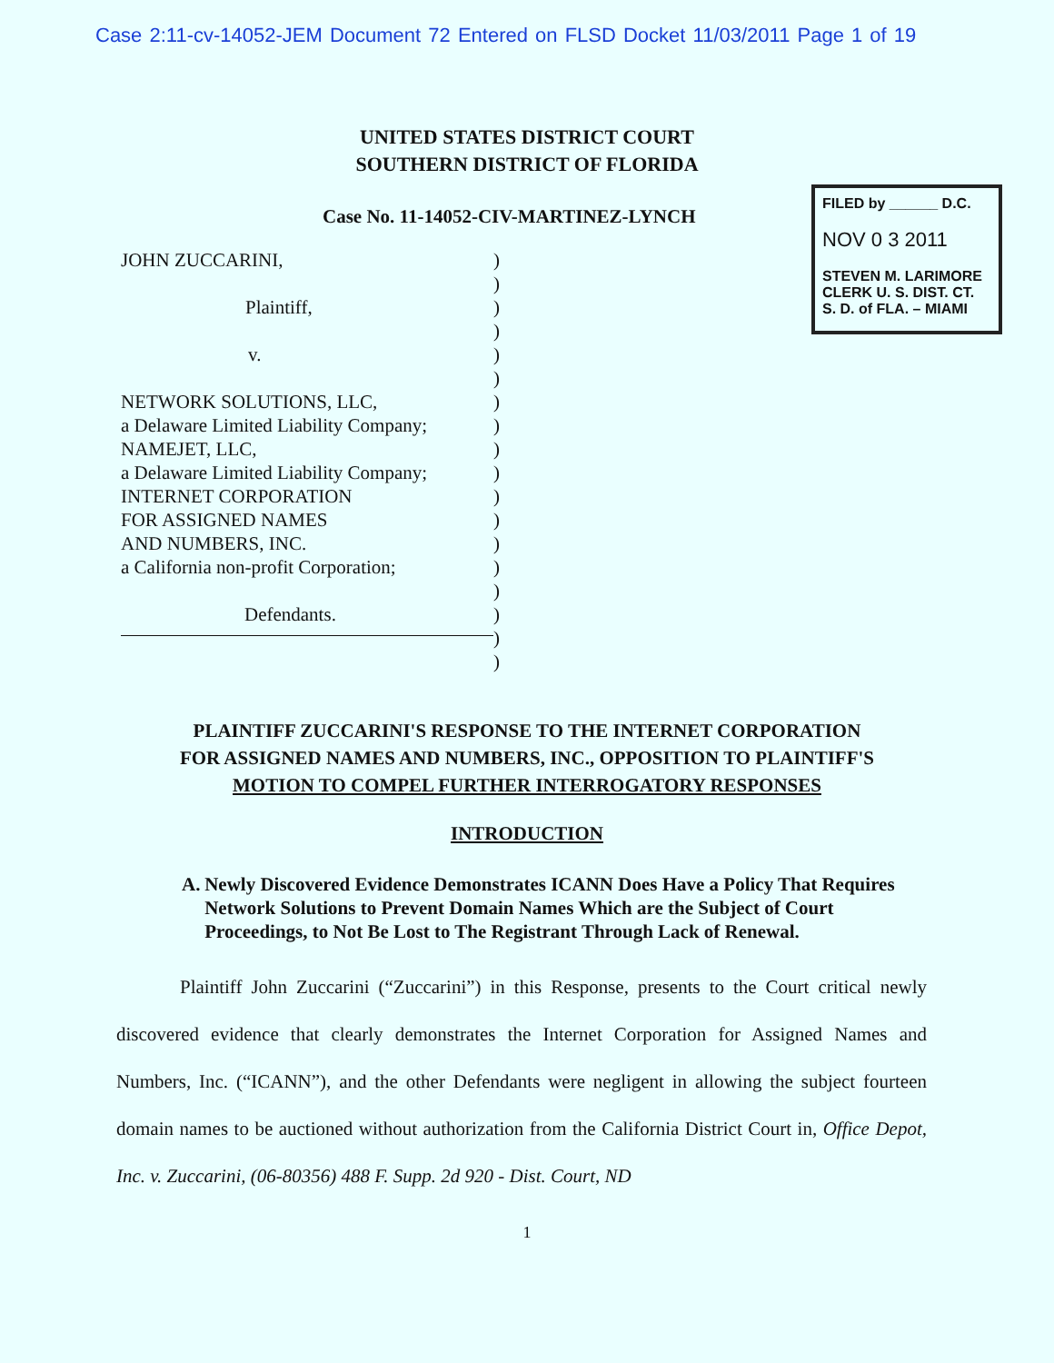Case 2:11-cv-14052-JEM Document 72 Entered on FLSD Docket 11/03/2011 Page 1 of 19
UNITED STATES DISTRICT COURT
SOUTHERN DISTRICT OF FLORIDA
Case No. 11-14052-CIV-MARTINEZ-LYNCH
JOHN ZUCCARINI,
Plaintiff,
v.
NETWORK SOLUTIONS, LLC,
a Delaware Limited Liability Company;
NAMEJET, LLC,
a Delaware Limited Liability Company;
INTERNET CORPORATION
FOR ASSIGNED NAMES
AND NUMBERS, INC.
a California non-profit Corporation;
Defendants.
)
)
)
)
)
)
)
)
)
)
)
)
)
)
)
)
)
)
FILED by ______ D.C.
NOV 0 3 2011
STEVEN M. LARIMORE
CLERK U. S. DIST. CT.
S. D. of FLA. – MIAMI
PLAINTIFF ZUCCARINI'S RESPONSE TO THE INTERNET CORPORATION
FOR ASSIGNED NAMES AND NUMBERS, INC., OPPOSITION TO PLAINTIFF'S
MOTION TO COMPEL FURTHER INTERROGATORY RESPONSES
INTRODUCTION
A. Newly Discovered Evidence Demonstrates ICANN Does Have a Policy That Requires Network Solutions to Prevent Domain Names Which are the Subject of Court Proceedings, to Not Be Lost to The Registrant Through Lack of Renewal.
Plaintiff John Zuccarini (“Zuccarini”) in this Response, presents to the Court critical newly discovered evidence that clearly demonstrates the Internet Corporation for Assigned Names and Numbers, Inc. (“ICANN”), and the other Defendants were negligent in allowing the subject fourteen domain names to be auctioned without authorization from the California District Court in, Office Depot, Inc. v. Zuccarini, (06-80356) 488 F. Supp. 2d 920 - Dist. Court, ND
1